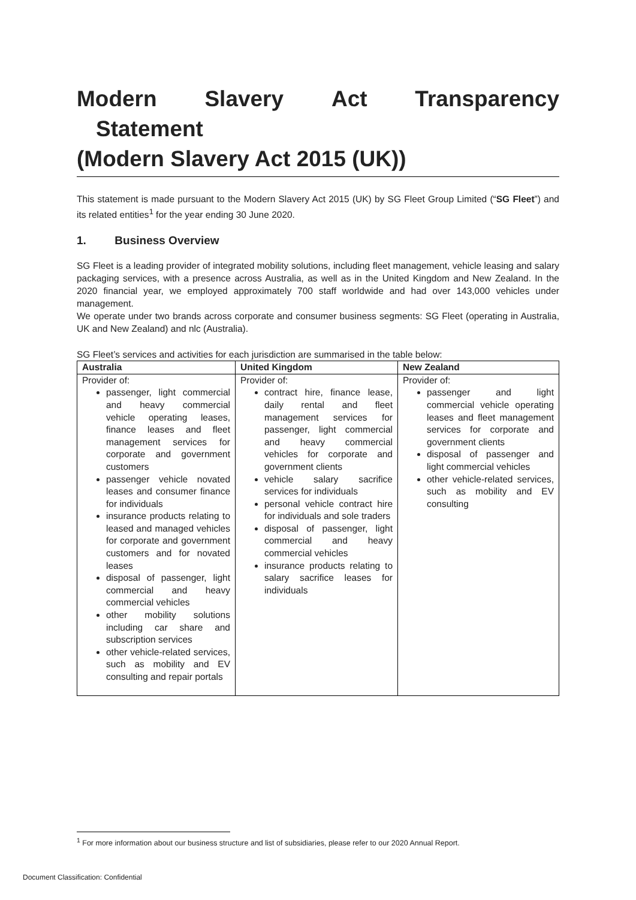Modern Slavery Act Transparency
Statement
(Modern Slavery Act 2015 (UK))
This statement is made pursuant to the Modern Slavery Act 2015 (UK) by SG Fleet Group Limited (“SG Fleet”) and its related entities<sup>1</sup> for the year ending 30 June 2020.
1. Business Overview
SG Fleet is a leading provider of integrated mobility solutions, including fleet management, vehicle leasing and salary packaging services, with a presence across Australia, as well as in the United Kingdom and New Zealand. In the 2020 financial year, we employed approximately 700 staff worldwide and had over 143,000 vehicles under management.
We operate under two brands across corporate and consumer business segments: SG Fleet (operating in Australia, UK and New Zealand) and nlc (Australia).
SG Fleet’s services and activities for each jurisdiction are summarised in the table below:
| Australia | United Kingdom | New Zealand |
| --- | --- | --- |
| Provider of: passenger, light commercial and heavy commercial vehicle operating leases, finance leases and fleet management services for corporate and government customers passenger vehicle novated leases and consumer finance for individuals insurance products relating to leased and managed vehicles for corporate and government customers and for novated leases disposal of passenger, light commercial and heavy commercial vehicles other mobility solutions including car share and subscription services other vehicle-related services, such as mobility and EV consulting and repair portals | Provider of: contract hire, finance lease, daily rental and fleet management services for passenger, light commercial and heavy commercial vehicles for corporate and government clients vehicle salary sacrifice services for individuals personal vehicle contract hire for individuals and sole traders disposal of passenger, light commercial and heavy commercial vehicles insurance products relating to salary sacrifice leases for individuals | Provider of: passenger and light commercial vehicle operating leases and fleet management services for corporate and government clients disposal of passenger and light commercial vehicles other vehicle-related services, such as mobility and EV consulting |
<sup>1</sup> For more information about our business structure and list of subsidiaries, please refer to our 2020 Annual Report.
Document Classification: Confidential